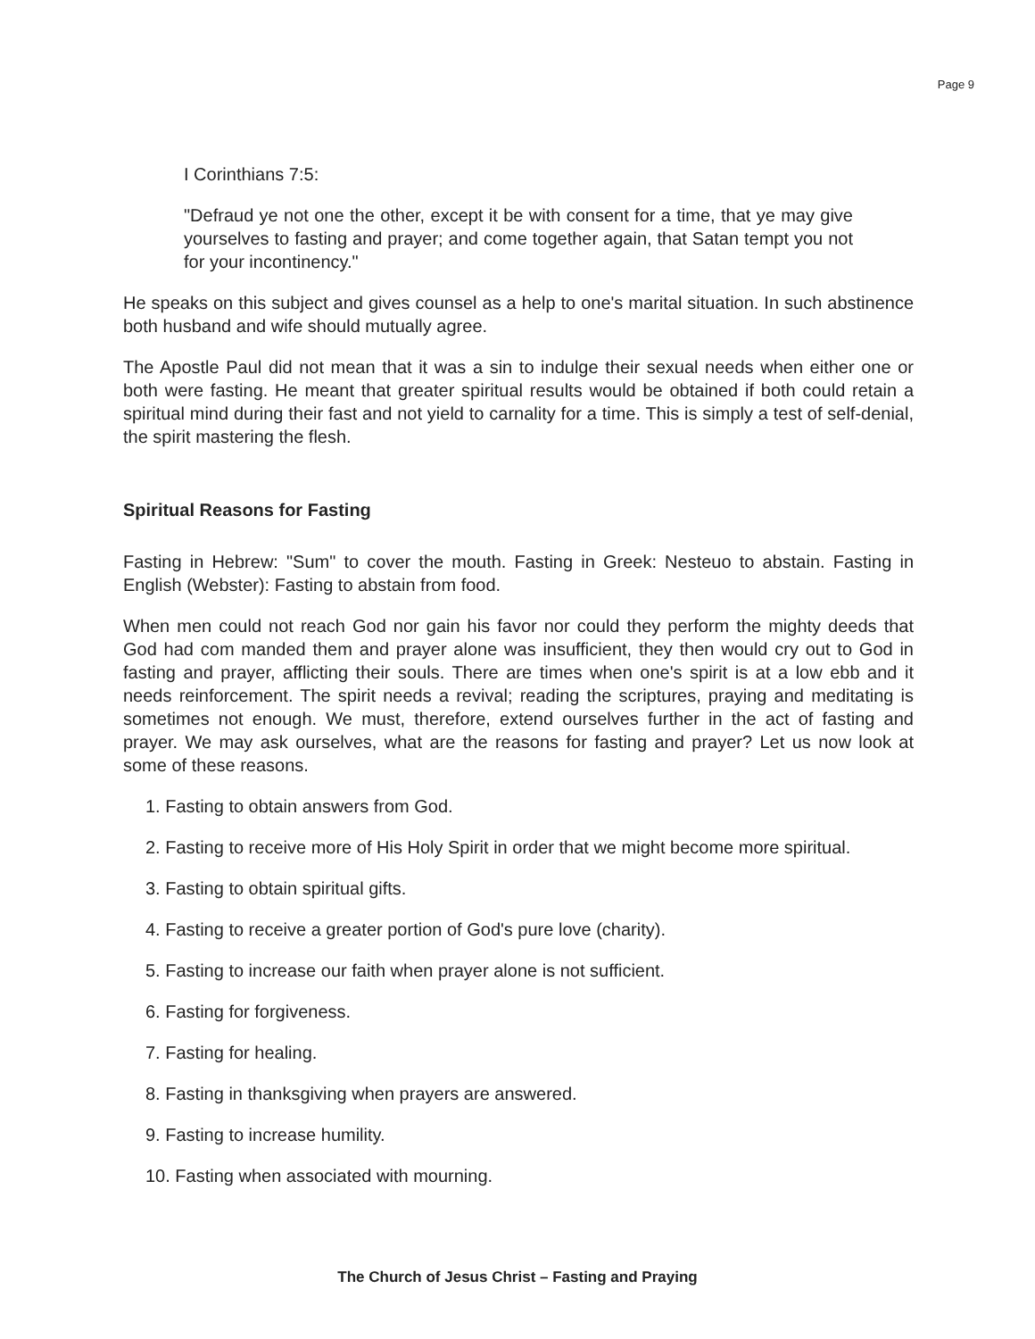Page 9
I Corinthians 7:5:
"Defraud ye not one the other, except it be with consent for a time, that ye may give yourselves to fasting and prayer; and come together again, that Satan tempt you not for your incontinency."
He speaks on this subject and gives counsel as a help to one's marital situation. In such abstinence both husband and wife should mutually agree.
The Apostle Paul did not mean that it was a sin to indulge their sexual needs when either one or both were fasting. He meant that greater spiritual results would be obtained if both could retain a spiritual mind during their fast and not yield to carnality for a time. This is simply a test of self-denial, the spirit mastering the flesh.
Spiritual Reasons for Fasting
Fasting in Hebrew: "Sum" to cover the mouth. Fasting in Greek: Nesteuo to abstain. Fasting in English (Webster): Fasting to abstain from food.
When men could not reach God nor gain his favor nor could they perform the mighty deeds that God had com manded them and prayer alone was insufficient, they then would cry out to God in fasting and prayer, afflicting their souls. There are times when one's spirit is at a low ebb and it needs reinforcement. The spirit needs a revival; reading the scriptures, praying and meditating is sometimes not enough. We must, therefore, extend ourselves further in the act of fasting and prayer. We may ask ourselves, what are the reasons for fasting and prayer? Let us now look at some of these reasons.
1. Fasting to obtain answers from God.
2. Fasting to receive more of His Holy Spirit in order that we might become more spiritual.
3. Fasting to obtain spiritual gifts.
4. Fasting to receive a greater portion of God's pure love (charity).
5. Fasting to increase our faith when prayer alone is not sufficient.
6. Fasting for forgiveness.
7. Fasting for healing.
8. Fasting in thanksgiving when prayers are answered.
9. Fasting to increase humility.
10. Fasting when associated with mourning.
The Church of Jesus Christ – Fasting and Praying